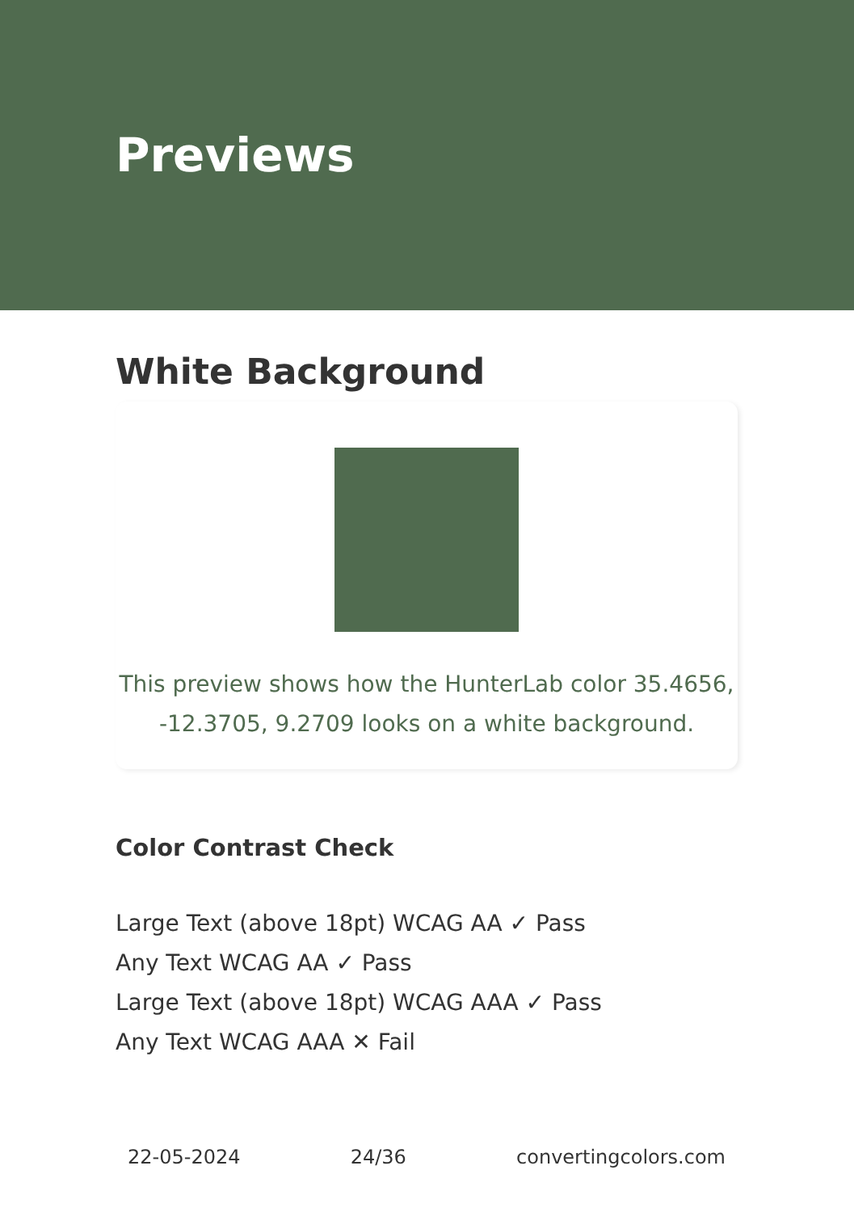Previews
White Background
This preview shows how the HunterLab color 35.4656,
-12.3705, 9.2709 looks on a white background.
Color Contrast Check
Large Text (above 18pt) WCAG AA ✓ Pass
Any Text WCAG AA ✓ Pass
Large Text (above 18pt) WCAG AAA ✓ Pass
Any Text WCAG AAA ✕ Fail
22-05-2024 24/36 convertingcolors.com